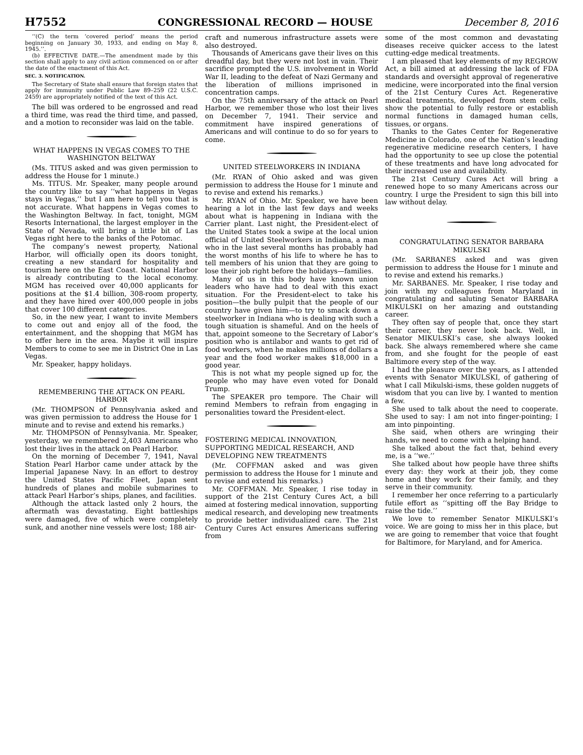H7552 CONGRESSIONAL RECORD — HOUSE December 8, 2016
‘‘(C) the term ‘covered period’ means the period beginning on January 30, 1933, and ending on May 8, 1945.’’.
(b) EFFECTIVE DATE.—The amendment made by this section shall apply to any civil action commenced on or after the date of the enactment of this Act.
SEC. 3. NOTIFICATION.
The Secretary of State shall ensure that foreign states that apply for immunity under Public Law 89–259 (22 U.S.C. 2459) are appropriately notified of the text of this Act.
The bill was ordered to be engrossed and read a third time, was read the third time, and passed, and a motion to reconsider was laid on the table.
WHAT HAPPENS IN VEGAS COMES TO THE WASHINGTON BELTWAY
(Ms. TITUS asked and was given permission to address the House for 1 minute.)
Ms. TITUS. Mr. Speaker, many people around the country like to say ‘‘what happens in Vegas stays in Vegas,’’ but I am here to tell you that is not accurate. What happens in Vegas comes to the Washington Beltway. In fact, tonight, MGM Resorts International, the largest employer in the State of Nevada, will bring a little bit of Las Vegas right here to the banks of the Potomac.
The company’s newest property, National Harbor, will officially open its doors tonight, creating a new standard for hospitality and tourism here on the East Coast. National Harbor is already contributing to the local economy. MGM has received over 40,000 applicants for positions at the $1.4 billion, 308-room property, and they have hired over 400,000 people in jobs that cover 100 different categories.
So, in the new year, I want to invite Members to come out and enjoy all of the food, the entertainment, and the shopping that MGM has to offer here in the area. Maybe it will inspire Members to come to see me in District One in Las Vegas.
Mr. Speaker, happy holidays.
REMEMBERING THE ATTACK ON PEARL HARBOR
(Mr. THOMPSON of Pennsylvania asked and was given permission to address the House for 1 minute and to revise and extend his remarks.)
Mr. THOMPSON of Pennsylvania. Mr. Speaker, yesterday, we remembered 2,403 Americans who lost their lives in the attack on Pearl Harbor.
On the morning of December 7, 1941, Naval Station Pearl Harbor came under attack by the Imperial Japanese Navy. In an effort to destroy the United States Pacific Fleet, Japan sent hundreds of planes and mobile submarines to attack Pearl Harbor’s ships, planes, and facilities.
Although the attack lasted only 2 hours, the aftermath was devastating. Eight battleships were damaged, five of which were completely sunk, and another nine vessels were lost; 188 air-
craft and numerous infrastructure assets were also destroyed.
Thousands of Americans gave their lives on this dreadful day, but they were not lost in vain. Their sacrifice prompted the U.S. involvement in World War II, leading to the defeat of Nazi Germany and the liberation of millions imprisoned in concentration camps.
On the 75th anniversary of the attack on Pearl Harbor, we remember those who lost their lives on December 7, 1941. Their service and commitment have inspired generations of Americans and will continue to do so for years to come.
UNITED STEELWORKERS IN INDIANA
(Mr. RYAN of Ohio asked and was given permission to address the House for 1 minute and to revise and extend his remarks.)
Mr. RYAN of Ohio. Mr. Speaker, we have been hearing a lot in the last few days and weeks about what is happening in Indiana with the Carrier plant. Last night, the President-elect of the United States took a swipe at the local union official of United Steelworkers in Indiana, a man who in the last several months has probably had the worst months of his life to where he has to tell members of his union that they are going to lose their job right before the holidays—families.
Many of us in this body have known union leaders who have had to deal with this exact situation. For the President-elect to take his position—the bully pulpit that the people of our country have given him—to try to smack down a steelworker in Indiana who is dealing with such a tough situation is shameful. And on the heels of that, appoint someone to the Secretary of Labor’s position who is antilabor and wants to get rid of food workers, when he makes millions of dollars a year and the food worker makes $18,000 in a good year.
This is not what my people signed up for, the people who may have even voted for Donald Trump.
The SPEAKER pro tempore. The Chair will remind Members to refrain from engaging in personalities toward the President-elect.
FOSTERING MEDICAL INNOVATION, SUPPORTING MEDICAL RESEARCH, AND DEVELOPING NEW TREATMENTS
(Mr. COFFMAN asked and was given permission to address the House for 1 minute and to revise and extend his remarks.)
Mr. COFFMAN. Mr. Speaker, I rise today in support of the 21st Century Cures Act, a bill aimed at fostering medical innovation, supporting medical research, and developing new treatments to provide better individualized care. The 21st Century Cures Act ensures Americans suffering from
some of the most common and devastating diseases receive quicker access to the latest cutting-edge medical treatments.
I am pleased that key elements of my REGROW Act, a bill aimed at addressing the lack of FDA standards and oversight approval of regenerative medicine, were incorporated into the final version of the 21st Century Cures Act. Regenerative medical treatments, developed from stem cells, show the potential to fully restore or establish normal functions in damaged human cells, tissues, or organs.
Thanks to the Gates Center for Regenerative Medicine in Colorado, one of the Nation’s leading regenerative medicine research centers, I have had the opportunity to see up close the potential of these treatments and have long advocated for their increased use and availability.
The 21st Century Cures Act will bring a renewed hope to so many Americans across our country. I urge the President to sign this bill into law without delay.
CONGRATULATING SENATOR BARBARA MIKULSKI
(Mr. SARBANES asked and was given permission to address the House for 1 minute and to revise and extend his remarks.)
Mr. SARBANES. Mr. Speaker, I rise today and join with my colleagues from Maryland in congratulating and saluting Senator BARBARA MIKULSKI on her amazing and outstanding career.
They often say of people that, once they start their career, they never look back. Well, in Senator MIKULSKI’s case, she always looked back. She always remembered where she came from, and she fought for the people of east Baltimore every step of the way.
I had the pleasure over the years, as I attended events with Senator MIKULSKI, of gathering of what I call Mikulski-isms, these golden nuggets of wisdom that you can live by. I wanted to mention a few.
She used to talk about the need to cooperate. She used to say: I am not into finger-pointing; I am into pinpointing.
She said, when others are wringing their hands, we need to come with a helping hand.
She talked about the fact that, behind every me, is a ‘‘we.’’
She talked about how people have three shifts every day: they work at their job, they come home and they work for their family, and they serve in their community.
I remember her once referring to a particularly futile effort as ‘‘spitting off the Bay Bridge to raise the tide.’’
We love to remember Senator MIKULSKI’s voice. We are going to miss her in this place, but we are going to remember that voice that fought for Baltimore, for Maryland, and for America.